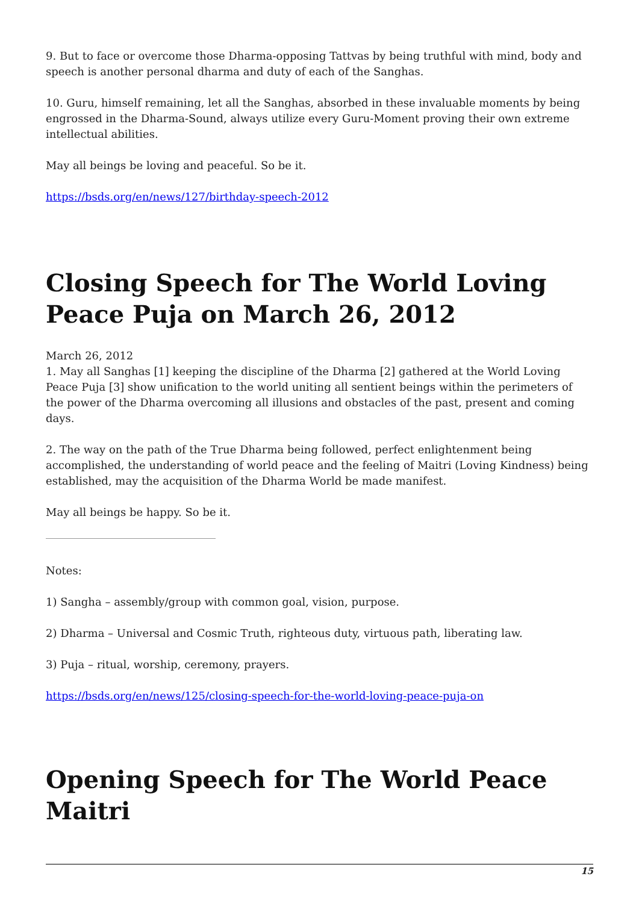9. But to face or overcome those Dharma-opposing Tattvas by being truthful with mind, body and speech is another personal dharma and duty of each of the Sanghas.
10. Guru, himself remaining, let all the Sanghas, absorbed in these invaluable moments by being engrossed in the Dharma-Sound, always utilize every Guru-Moment proving their own extreme intellectual abilities.
May all beings be loving and peaceful. So be it.
https://bsds.org/en/news/127/birthday-speech-2012
Closing Speech for The World Loving Peace Puja on March 26, 2012
March 26, 2012
1. May all Sanghas [1] keeping the discipline of the Dharma [2] gathered at the World Loving Peace Puja [3] show unification to the world uniting all sentient beings within the perimeters of the power of the Dharma overcoming all illusions and obstacles of the past, present and coming days.
2. The way on the path of the True Dharma being followed, perfect enlightenment being accomplished, the understanding of world peace and the feeling of Maitri (Loving Kindness) being established, may the acquisition of the Dharma World be made manifest.
May all beings be happy. So be it.
Notes:
1) Sangha – assembly/group with common goal, vision, purpose.
2) Dharma – Universal and Cosmic Truth, righteous duty, virtuous path, liberating law.
3) Puja – ritual, worship, ceremony, prayers.
https://bsds.org/en/news/125/closing-speech-for-the-world-loving-peace-puja-on
Opening Speech for The World Peace Maitri
15